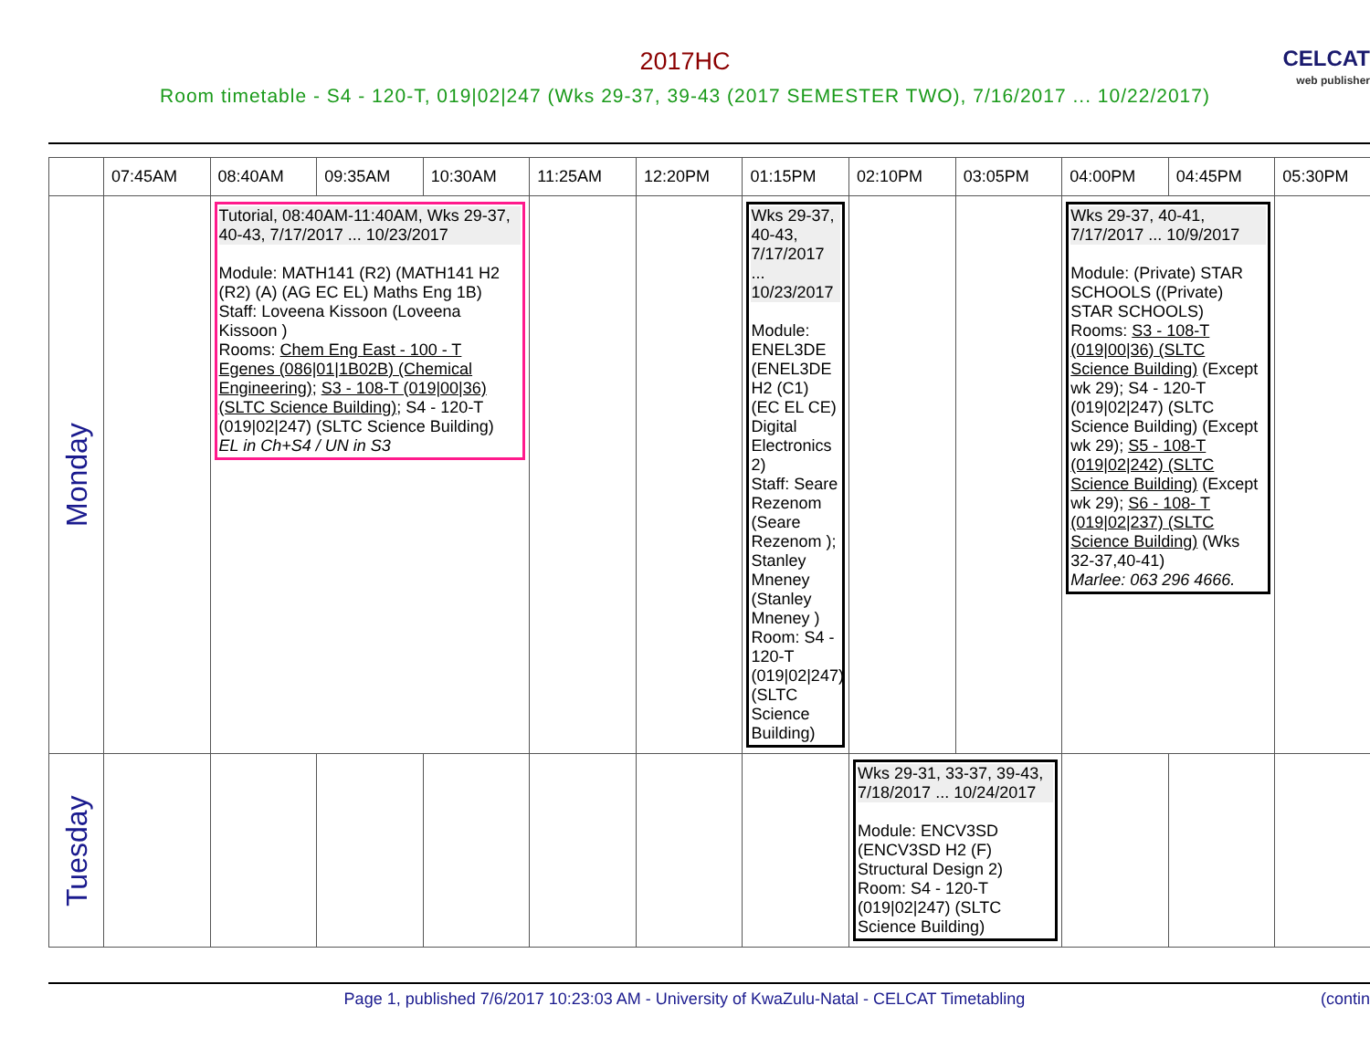2017HC
Room timetable - S4 - 120-T, 019|02|247 (Wks 29-37, 39-43 (2017 SEMESTER TWO), 7/16/2017 ... 10/22/2017)
CELCAT
web publisher
| | 07:45AM | 08:40AM | 09:35AM | 10:30AM | 11:25AM | 12:20PM | 01:15PM | 02:10PM | 03:05PM | 04:00PM | 04:45PM | 05:30PM |
| --- | --- | --- | --- | --- | --- | --- | --- | --- | --- | --- | --- | --- |
| Monday | | Tutorial, 08:40AM-11:40AM, Wks 29-37, 40-43, 7/17/2017 ... 10/23/2017 Module: MATH141 (R2) (MATH141 H2 (R2) (A) (AG EC EL) Maths Eng 1B) Staff: Loveena Kissoon (Loveena Kissoon ) Rooms: Chem Eng East - 100 - T Egenes (086/01/1B02B) (Chemical Engineering) ; S3 - 108-T (019/00/36) (SLTC Science Building) ; S4 - 120-T (019/02/247) (SLTC Science Building) EL in Ch+S4 / UN in S3 | | | | | Wks 29-37, 40-43, 7/17/2017 ... 10/23/2017 Module: ENEL3DE (ENEL3DE H2 (C1) (EC EL CE) Digital Electronics 2) Staff: Seare Rezenom (Seare Rezenom ); Stanley Mneney (Stanley Mneney ) Room: S4 - 120-T (019/02/247) (SLTC Science Building) | | | Wks 29-37, 40-41, 7/17/2017 ... 10/9/2017 Module: (Private) STAR SCHOOLS ((Private) STAR SCHOOLS) Rooms: S3 - 108-T (019/00/36) (SLTC Science Building) (Except wk 29); S4 - 120-T (019/02/247) (SLTC Science Building) (Except wk 29); S5 - 108-T (019/02/242) (SLTC Science Building) (Except wk 29); S6 - 108- T (019/02/237) (SLTC Science Building) (Wks 32-37,40-41) Marlee: 063 296 4666. | | |
| Tuesday | | | | | | | | Wks 29-31, 33-37, 39-43, 7/18/2017 ... 10/24/2017 Module: ENCV3SD (ENCV3SD H2 (F) Structural Design 2) Room: S4 - 120-T (019/02/247) (SLTC Science Building) | | | | |
Page 1, published 7/6/2017 10:23:03 AM - University of KwaZulu-Natal - CELCAT Timetabling (contin